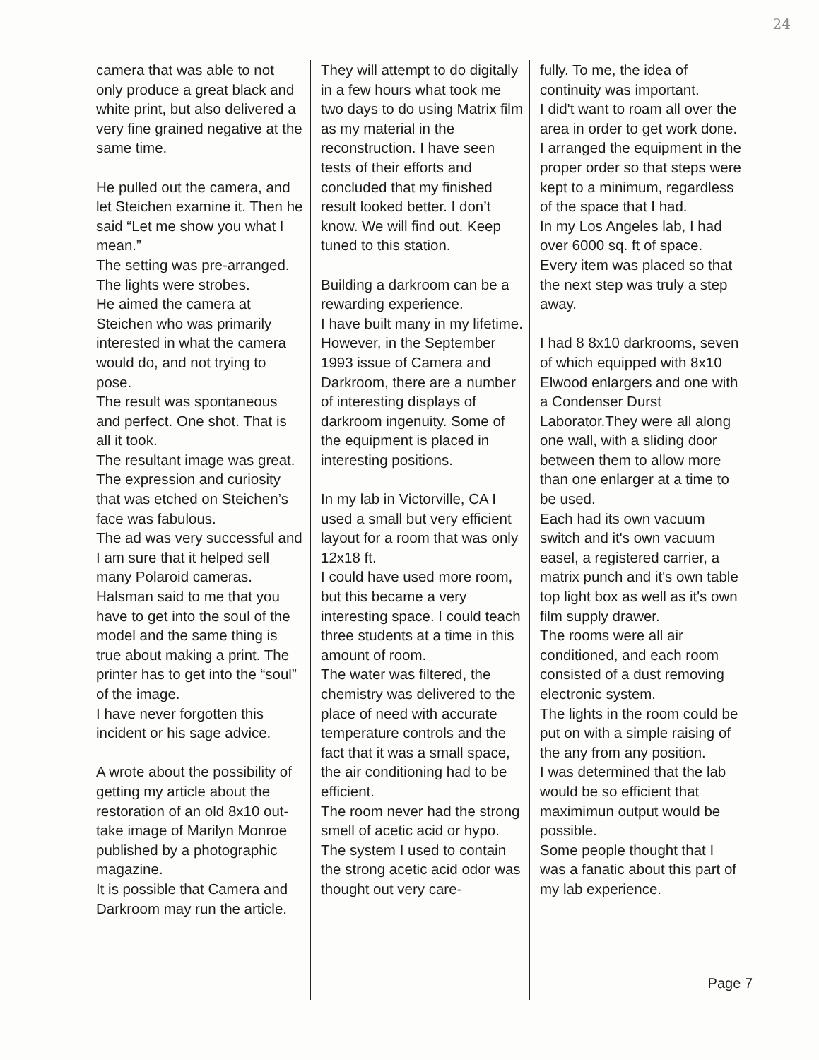24
camera that was able to not only produce a great black and white print, but also delivered a very fine grained negative at the same time.
He pulled out the camera, and let Steichen examine it. Then he said “Let me show you what I mean.”
The setting was pre-arranged. The lights were strobes.
He aimed the camera at Steichen who was primarily interested in what the camera would do, and not trying to pose.
The result was spontaneous and perfect. One shot. That is all it took.
The resultant image was great. The expression and curiosity that was etched on Steichen’s face was fabulous.
The ad was very successful and I am sure that it helped sell many Polaroid cameras.
Halsman said to me that you have to get into the soul of the model and the same thing is true about making a print. The printer has to get into the “soul” of the image.
I have never forgotten this incident or his sage advice.
A wrote about the possibility of getting my article about the restoration of an old 8x10 out-take image of Marilyn Monroe published by a photographic magazine.
It is possible that Camera and Darkroom may run the article.
They will attempt to do digitally in a few hours what took me two days to do using Matrix film as my material in the reconstruction. I have seen tests of their efforts and concluded that my finished result looked better. I don’t know. We will find out. Keep tuned to this station.
Building a darkroom can be a rewarding experience.
I have built many in my lifetime. However, in the September 1993 issue of Camera and Darkroom, there are a number of interesting displays of darkroom ingenuity. Some of the equipment is placed in interesting positions.
In my lab in Victorville, CA I used a small but very efficient layout for a room that was only 12x18 ft.
I could have used more room, but this became a very interesting space. I could teach three students at a time in this amount of room.
The water was filtered, the chemistry was delivered to the place of need with accurate temperature controls and the fact that it was a small space, the air conditioning had to be efficient.
The room never had the strong smell of acetic acid or hypo.
The system I used to contain the strong acetic acid odor was thought out very care-
fully. To me, the idea of continuity was important.
I did't want to roam all over the area in order to get work done.
I arranged the equipment in the proper order so that steps were kept to a minimum, regardless of the space that I had.
In my Los Angeles lab, I had over 6000 sq. ft of space.
Every item was placed so that the next step was truly a step away.
I had 8 8x10 darkrooms, seven of which equipped with 8x10 Elwood enlargers and one with a Condenser Durst Laborator.They were all along one wall, with a sliding door between them to allow more than one enlarger at a time to be used.
Each had its own vacuum switch and it's own vacuum easel, a registered carrier, a matrix punch and it's own table top light box as well as it's own film supply drawer.
The rooms were all air conditioned, and each room consisted of a dust removing electronic system.
The lights in the room could be put on with a simple raising of the any from any position.
I was determined that the lab would be so efficient that maximimun output would be possible.
Some people thought that I was a fanatic about this part of my lab experience.
Page 7